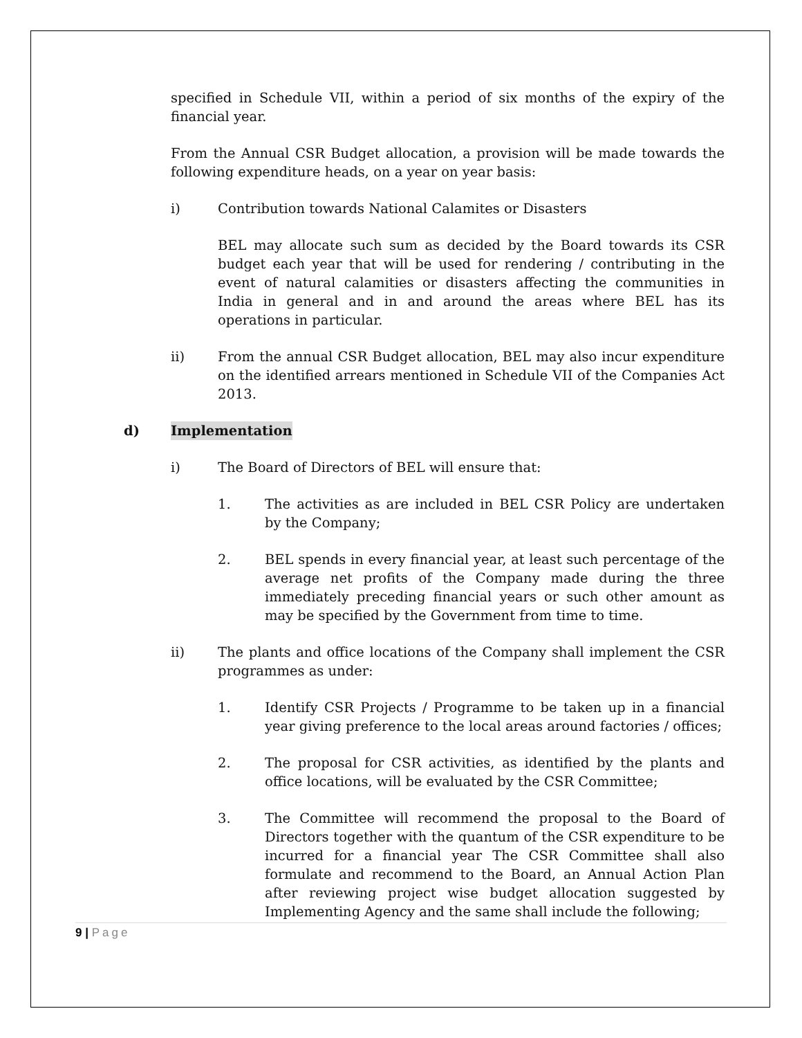specified in Schedule VII, within a period of six months of the expiry of the financial year.
From the Annual CSR Budget allocation, a provision will be made towards the following expenditure heads, on a year on year basis:
i) Contribution towards National Calamites or Disasters
BEL may allocate such sum as decided by the Board towards its CSR budget each year that will be used for rendering / contributing in the event of natural calamities or disasters affecting the communities in India in general and in and around the areas where BEL has its operations in particular.
ii) From the annual CSR Budget allocation, BEL may also incur expenditure on the identified arrears mentioned in Schedule VII of the Companies Act 2013.
d) Implementation
i) The Board of Directors of BEL will ensure that:
1. The activities as are included in BEL CSR Policy are undertaken by the Company;
2. BEL spends in every financial year, at least such percentage of the average net profits of the Company made during the three immediately preceding financial years or such other amount as may be specified by the Government from time to time.
ii) The plants and office locations of the Company shall implement the CSR programmes as under:
1. Identify CSR Projects / Programme to be taken up in a financial year giving preference to the local areas around factories / offices;
2. The proposal for CSR activities, as identified by the plants and office locations, will be evaluated by the CSR Committee;
3. The Committee will recommend the proposal to the Board of Directors together with the quantum of the CSR expenditure to be incurred for a financial year The CSR Committee shall also formulate and recommend to the Board, an Annual Action Plan after reviewing project wise budget allocation suggested by Implementing Agency and the same shall include the following;
9 | Page